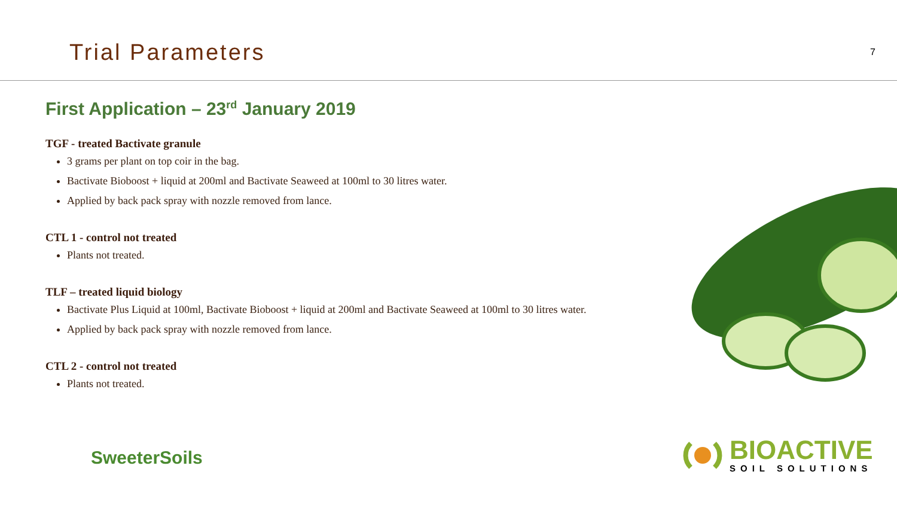Trial Parameters
7
First Application – 23<sup>rd</sup> January 2019
TGF - treated Bactivate granule
3 grams per plant on top coir in the bag.
Bactivate Bioboost + liquid at 200ml and Bactivate Seaweed at 100ml to 30 litres water.
Applied by back pack spray with nozzle removed from lance.
CTL 1 - control not treated
Plants not treated.
TLF – treated liquid biology
Bactivate Plus Liquid at 100ml, Bactivate Bioboost + liquid at 200ml and Bactivate Seaweed at 100ml to 30 litres water.
Applied by back pack spray with nozzle removed from lance.
CTL 2 - control not treated
Plants not treated.
SweeterSoils
BIOACTIVE
SOIL SOLUTIONS